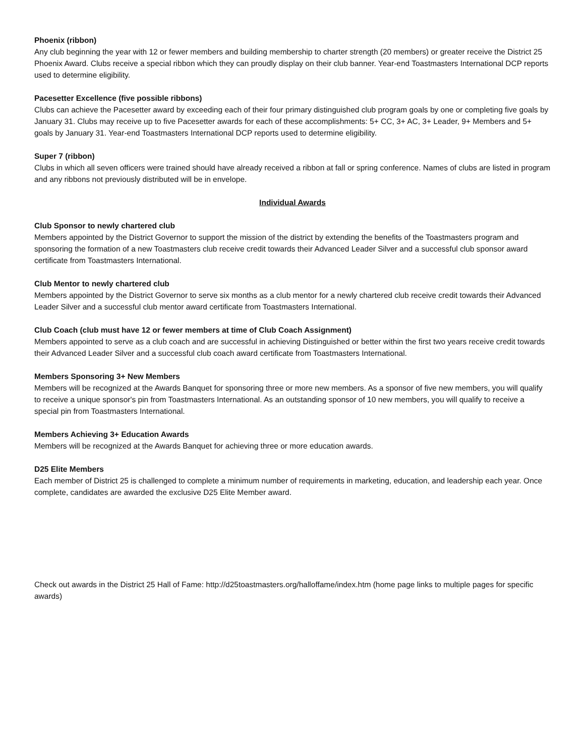Phoenix (ribbon)
Any club beginning the year with 12 or fewer members and building membership to charter strength (20 members) or greater receive the District 25 Phoenix Award. Clubs receive a special ribbon which they can proudly display on their club banner. Year-end Toastmasters International DCP reports used to determine eligibility.
Pacesetter Excellence (five possible ribbons)
Clubs can achieve the Pacesetter award by exceeding each of their four primary distinguished club program goals by one or completing five goals by January 31. Clubs may receive up to five Pacesetter awards for each of these accomplishments: 5+ CC, 3+ AC, 3+ Leader, 9+ Members and 5+ goals by January 31. Year-end Toastmasters International DCP reports used to determine eligibility.
Super 7 (ribbon)
Clubs in which all seven officers were trained should have already received a ribbon at fall or spring conference. Names of clubs are listed in program and any ribbons not previously distributed will be in envelope.
Individual Awards
Club Sponsor to newly chartered club
Members appointed by the District Governor to support the mission of the district by extending the benefits of the Toastmasters program and sponsoring the formation of a new Toastmasters club receive credit towards their Advanced Leader Silver and a successful club sponsor award certificate from Toastmasters International.
Club Mentor to newly chartered club
Members appointed by the District Governor to serve six months as a club mentor for a newly chartered club receive credit towards their Advanced Leader Silver and a successful club mentor award certificate from Toastmasters International.
Club Coach (club must have 12 or fewer members at time of Club Coach Assignment)
Members appointed to serve as a club coach and are successful in achieving Distinguished or better within the first two years receive credit towards their Advanced Leader Silver and a successful club coach award certificate from Toastmasters International.
Members Sponsoring 3+ New Members
Members will be recognized at the Awards Banquet for sponsoring three or more new members. As a sponsor of five new members, you will qualify to receive a unique sponsor's pin from Toastmasters International. As an outstanding sponsor of 10 new members, you will qualify to receive a special pin from Toastmasters International.
Members Achieving 3+ Education Awards
Members will be recognized at the Awards Banquet for achieving three or more education awards.
D25 Elite Members
Each member of District 25 is challenged to complete a minimum number of requirements in marketing, education, and leadership each year. Once complete, candidates are awarded the exclusive D25 Elite Member award.
Check out awards in the District 25 Hall of Fame: http://d25toastmasters.org/halloffame/index.htm (home page links to multiple pages for specific awards)